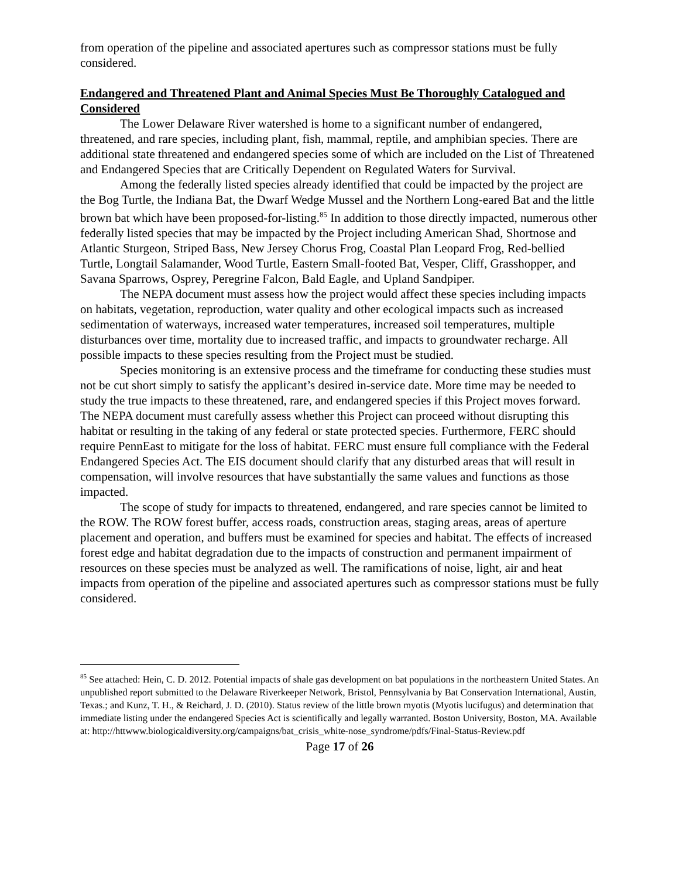from operation of the pipeline and associated apertures such as compressor stations must be fully considered.
Endangered and Threatened Plant and Animal Species Must Be Thoroughly Catalogued and Considered
The Lower Delaware River watershed is home to a significant number of endangered, threatened, and rare species, including plant, fish, mammal, reptile, and amphibian species. There are additional state threatened and endangered species some of which are included on the List of Threatened and Endangered Species that are Critically Dependent on Regulated Waters for Survival.
Among the federally listed species already identified that could be impacted by the project are the Bog Turtle, the Indiana Bat, the Dwarf Wedge Mussel and the Northern Long-eared Bat and the little brown bat which have been proposed-for-listing.<sup>85</sup> In addition to those directly impacted, numerous other federally listed species that may be impacted by the Project including American Shad, Shortnose and Atlantic Sturgeon, Striped Bass, New Jersey Chorus Frog, Coastal Plan Leopard Frog, Red-bellied Turtle, Longtail Salamander, Wood Turtle, Eastern Small-footed Bat, Vesper, Cliff, Grasshopper, and Savana Sparrows, Osprey, Peregrine Falcon, Bald Eagle, and Upland Sandpiper.
The NEPA document must assess how the project would affect these species including impacts on habitats, vegetation, reproduction, water quality and other ecological impacts such as increased sedimentation of waterways, increased water temperatures, increased soil temperatures, multiple disturbances over time, mortality due to increased traffic, and impacts to groundwater recharge. All possible impacts to these species resulting from the Project must be studied.
Species monitoring is an extensive process and the timeframe for conducting these studies must not be cut short simply to satisfy the applicant’s desired in-service date. More time may be needed to study the true impacts to these threatened, rare, and endangered species if this Project moves forward. The NEPA document must carefully assess whether this Project can proceed without disrupting this habitat or resulting in the taking of any federal or state protected species. Furthermore, FERC should require PennEast to mitigate for the loss of habitat. FERC must ensure full compliance with the Federal Endangered Species Act. The EIS document should clarify that any disturbed areas that will result in compensation, will involve resources that have substantially the same values and functions as those impacted.
The scope of study for impacts to threatened, endangered, and rare species cannot be limited to the ROW. The ROW forest buffer, access roads, construction areas, staging areas, areas of aperture placement and operation, and buffers must be examined for species and habitat. The effects of increased forest edge and habitat degradation due to the impacts of construction and permanent impairment of resources on these species must be analyzed as well. The ramifications of noise, light, air and heat impacts from operation of the pipeline and associated apertures such as compressor stations must be fully considered.
<sup>85</sup> See attached: Hein, C. D. 2012. Potential impacts of shale gas development on bat populations in the northeastern United States. An unpublished report submitted to the Delaware Riverkeeper Network, Bristol, Pennsylvania by Bat Conservation International, Austin, Texas.; and Kunz, T. H., & Reichard, J. D. (2010). Status review of the little brown myotis (Myotis lucifugus) and determination that immediate listing under the endangered Species Act is scientifically and legally warranted. Boston University, Boston, MA. Available at: http://httwww.biologicaldiversity.org/campaigns/bat_crisis_white-nose_syndrome/pdfs/Final-Status-Review.pdf
Page 17 of 26